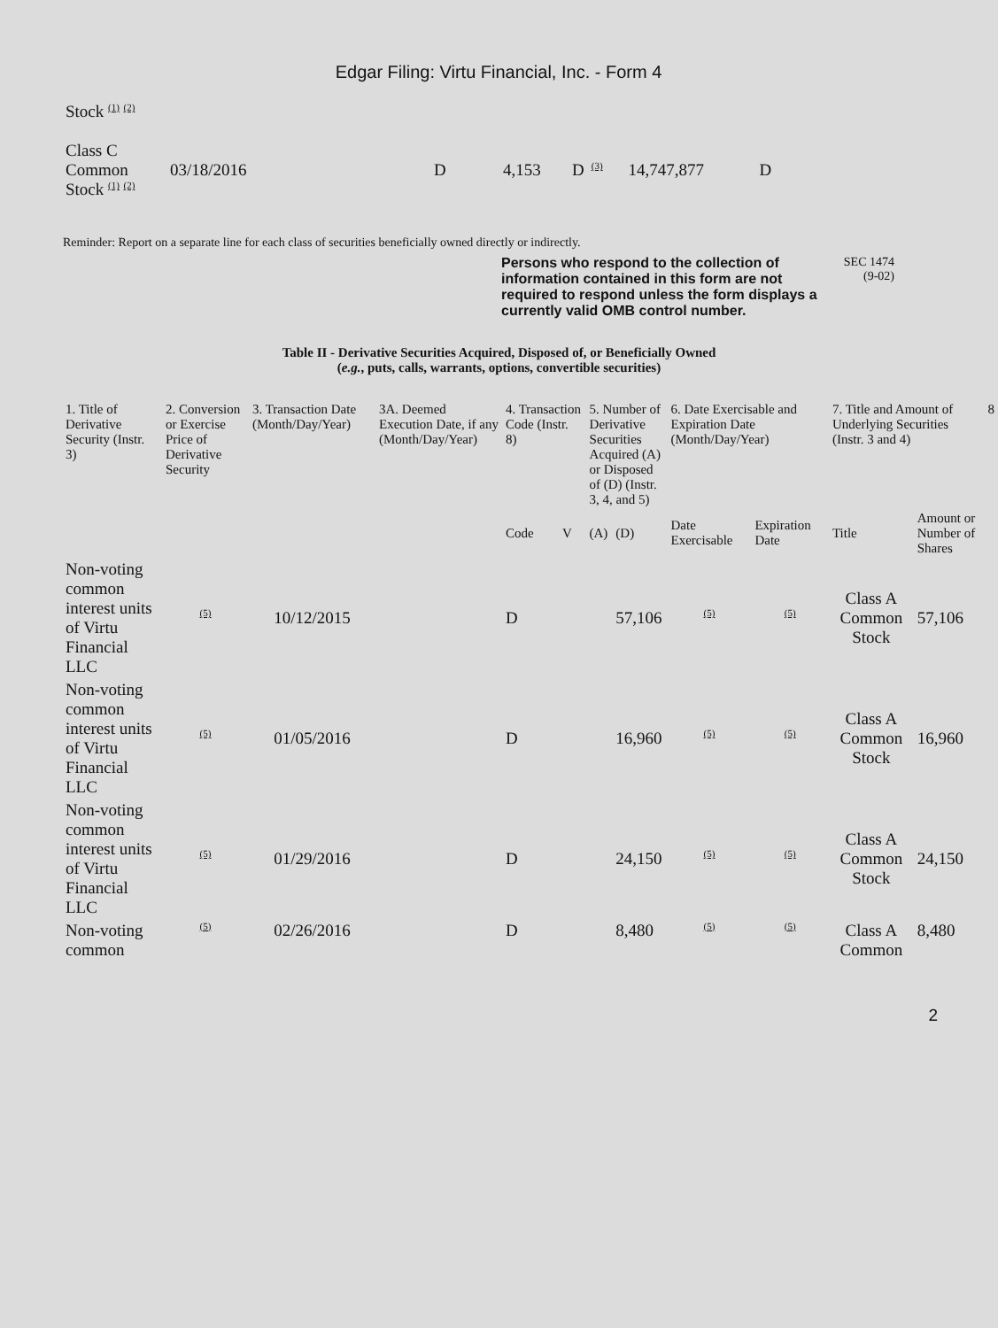Edgar Filing: Virtu Financial, Inc. - Form 4
| Stock <sup>(1)</sup> <sup>(2)</sup> | | | | | | | |
| Class C Common Stock <sup>(1)</sup> <sup>(2)</sup> | 03/18/2016 | D | 4,153 | D | <sup>(3)</sup> | 14,747,877 | D |
Reminder: Report on a separate line for each class of securities beneficially owned directly or indirectly.
Persons who respond to the collection of information contained in this form are not required to respond unless the form displays a currently valid OMB control number.
SEC 1474
(9-02)
Table II - Derivative Securities Acquired, Disposed of, or Beneficially Owned
(e.g., puts, calls, warrants, options, convertible securities)
| 1. Title of Derivative Security (Instr. 3) | 2. Conversion or Exercise Price of Derivative Security | 3. Transaction Date (Month/Day/Year) | 3A. Deemed Execution Date, if any (Month/Day/Year) | 4. Transaction Code (Instr. 8) | | 5. Number of Derivative Securities Acquired (A) or Disposed of (D) (Instr. 3, 4, and 5) | | 6. Date Exercisable and Expiration Date (Month/Day/Year) | | 7. Title and Amount of Underlying Securities (Instr. 3 and 4) | | 8 |
| --- | --- | --- | --- | --- | --- | --- | --- | --- | --- | --- | --- | --- |
| | | | | Code | V | (A) | (D) | Date Exercisable | Expiration Date | Title | Amount or Number of Shares | |
| Non-voting common interest units of Virtu Financial LLC | <sup>(5)</sup> | 10/12/2015 | | D | | | 57,106 | <sup>(5)</sup> | <sup>(5)</sup> | Class A Common Stock | 57,106 | |
| Non-voting common interest units of Virtu Financial LLC | <sup>(5)</sup> | 01/05/2016 | | D | | | 16,960 | <sup>(5)</sup> | <sup>(5)</sup> | Class A Common Stock | 16,960 | |
| Non-voting common interest units of Virtu Financial LLC | <sup>(5)</sup> | 01/29/2016 | | D | | | 24,150 | <sup>(5)</sup> | <sup>(5)</sup> | Class A Common Stock | 24,150 | |
| Non-voting common | <sup>(5)</sup> | 02/26/2016 | | D | | | 8,480 | <sup>(5)</sup> | <sup>(5)</sup> | Class A Common | 8,480 | |
2